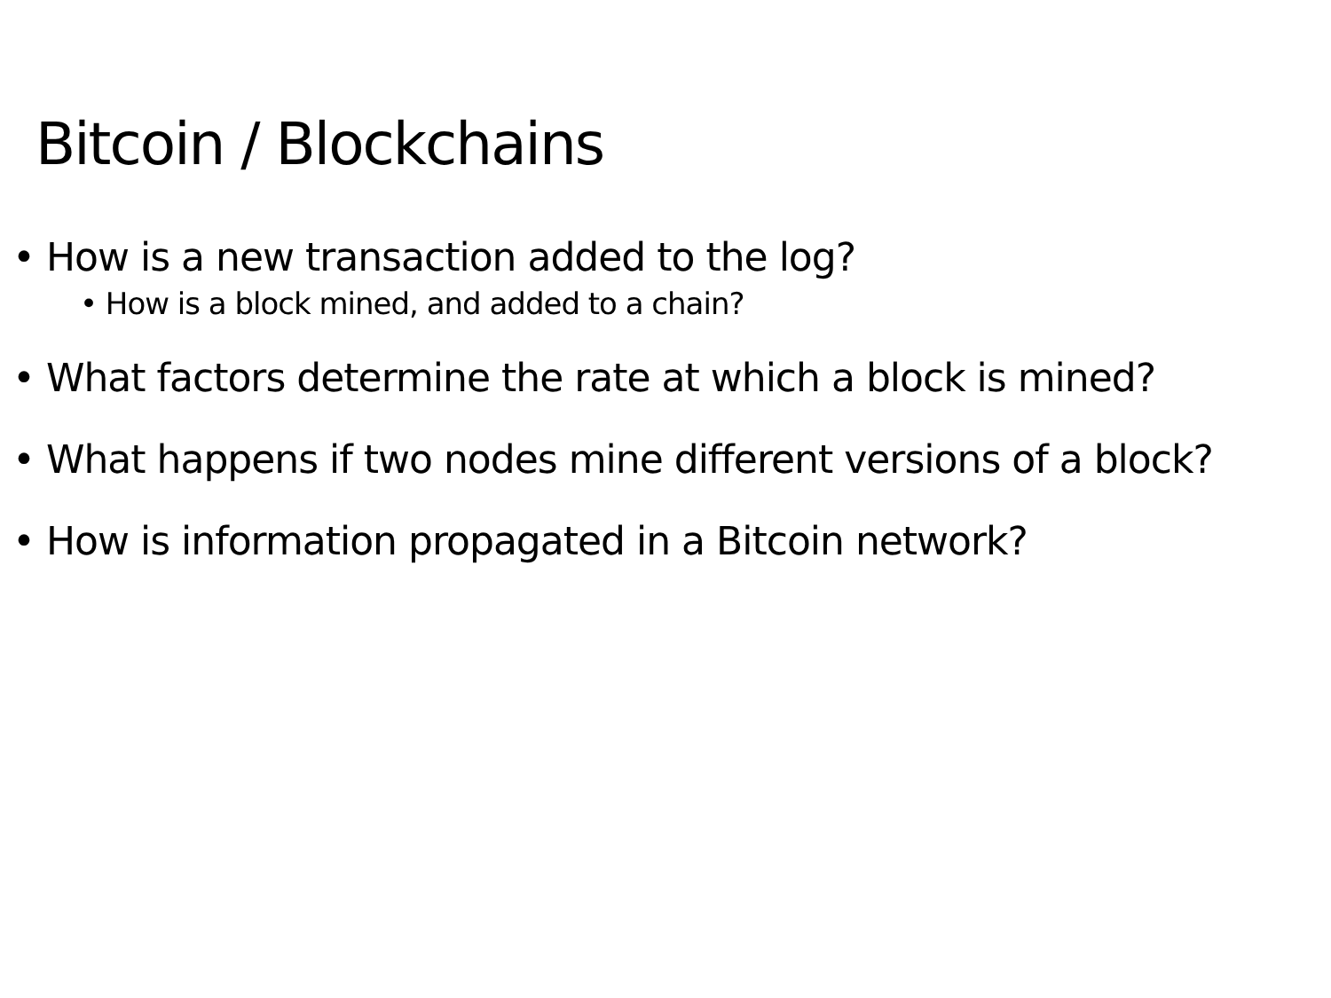Bitcoin / Blockchains
• How is a new transaction added to the log?
• How is a block mined, and added to a chain?
• What factors determine the rate at which a block is mined?
• What happens if two nodes mine different versions of a block?
• How is information propagated in a Bitcoin network?